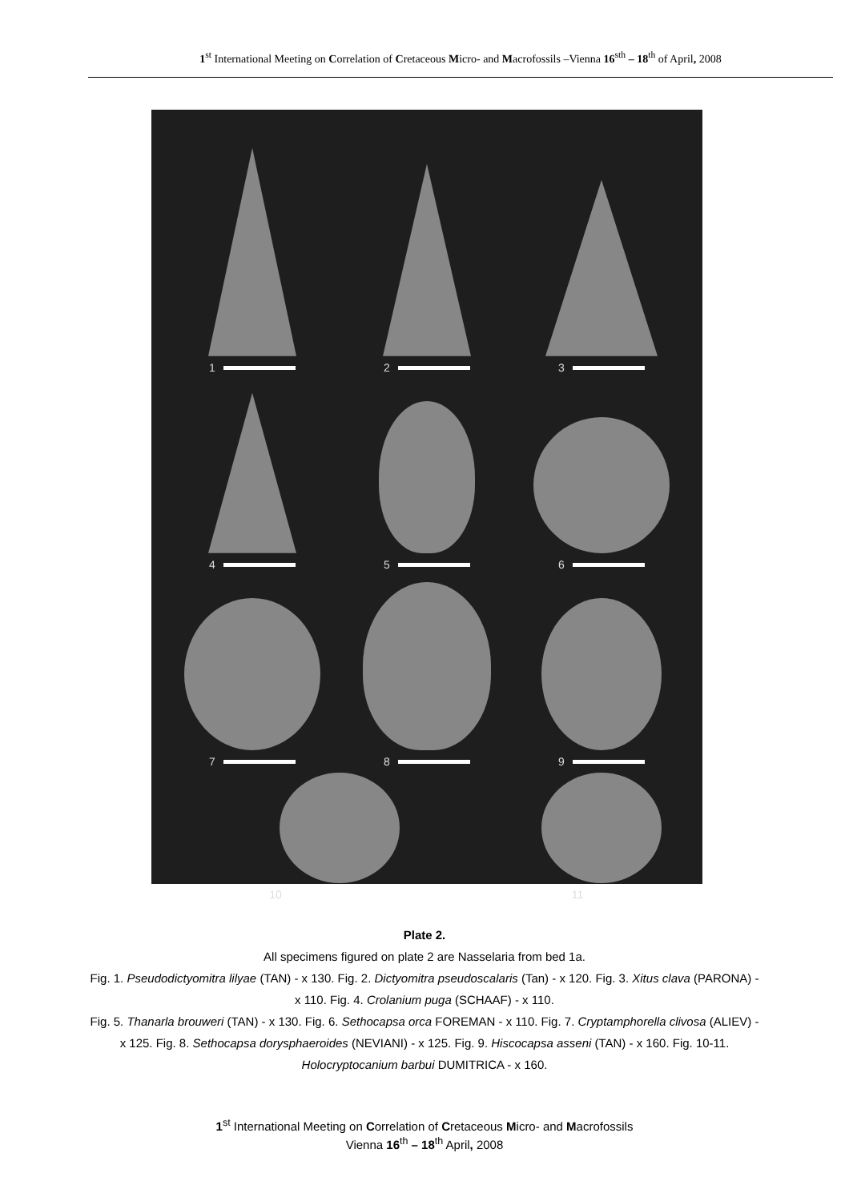1<sup>st</sup> International Meeting on Correlation of Cretaceous Micro- and Macrofossils –Vienna 16<sup>sth</sup> – 18<sup>th</sup> of April, 2008
1
2
3
4
5
6
7
8
9
10
11
Plate 2.
All specimens figured on plate 2 are Nasselaria from bed 1a.
Fig. 1. Pseudodictyomitra lilyae (TAN) - x 130. Fig. 2. Dictyomitra pseudoscalaris (Tan) - x 120. Fig. 3. Xitus clava (PARONA) - x 110. Fig. 4. Crolanium puga (SCHAAF) - x 110.
Fig. 5. Thanarla brouweri (TAN) - x 130. Fig. 6. Sethocapsa orca FOREMAN - x 110. Fig. 7. Cryptamphorella clivosa (ALIEV) - x 125. Fig. 8. Sethocapsa dorysphaeroides (NEVIANI) - x 125. Fig. 9. Hiscocapsa asseni (TAN) - x 160. Fig. 10-11. Holocryptocanium barbui DUMITRICA - x 160.
1<sup>st</sup> International Meeting on Correlation of Cretaceous Micro- and Macrofossils
Vienna 16<sup>th</sup> – 18<sup>th</sup> April, 2008